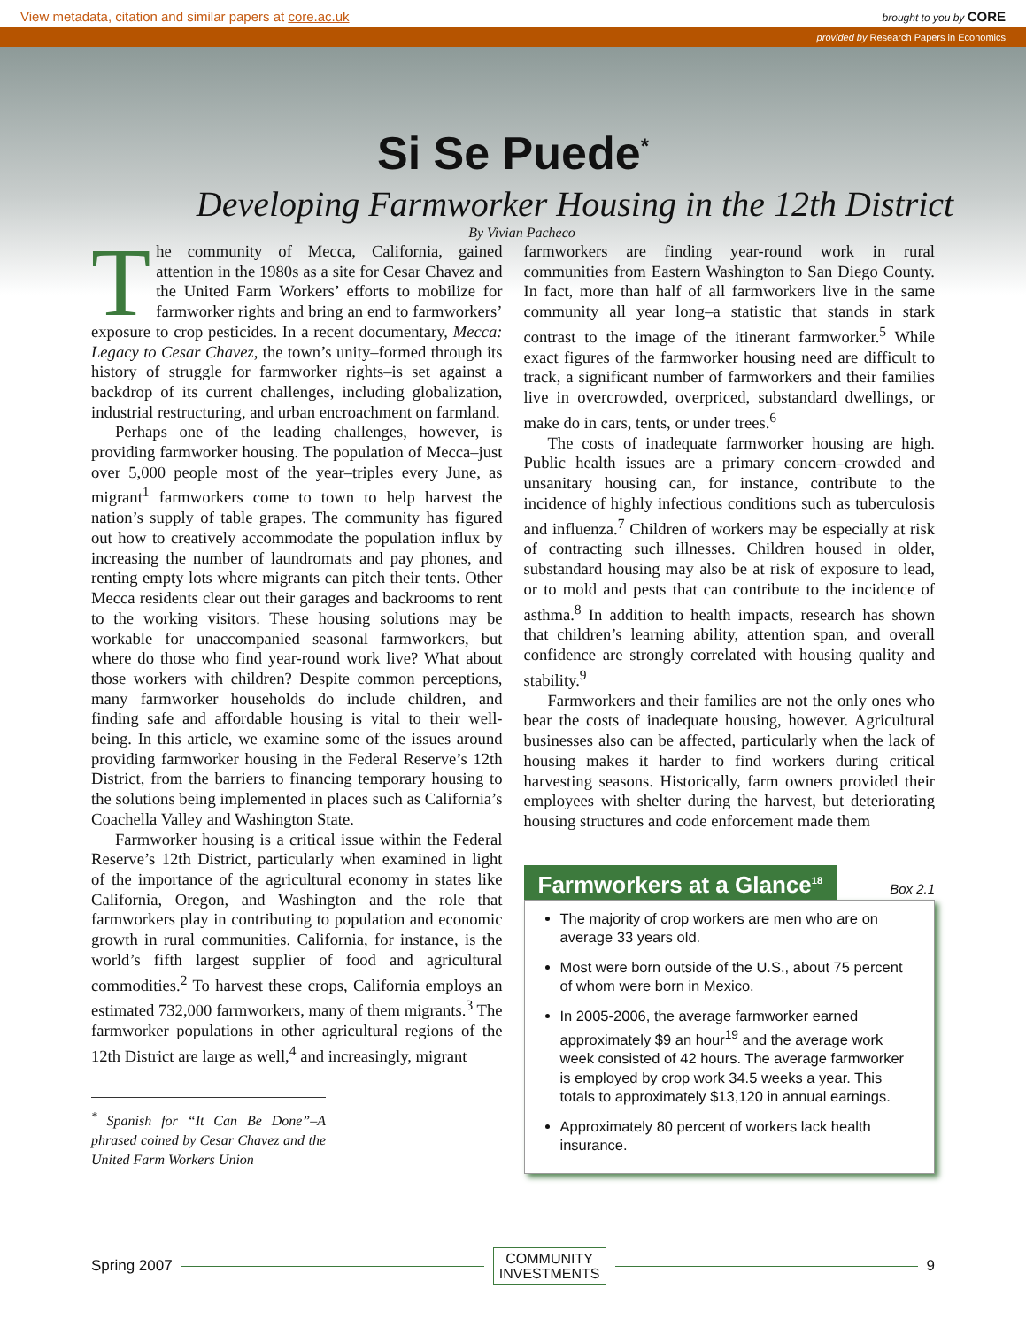View metadata, citation and similar papers at core.ac.uk brought to you by CORE
provided by Research Papers in Economics
Si Se Puede<sup>*</sup>
Developing Farmworker Housing in the 12th District
By Vivian Pacheco
The community of Mecca, California, gained attention in the 1980s as a site for Cesar Chavez and the United Farm Workers’ efforts to mobilize for farmworker rights and bring an end to farmworkers’ exposure to crop pesticides. In a recent documentary, Mecca: Legacy to Cesar Chavez, the town’s unity–formed through its history of struggle for farmworker rights–is set against a backdrop of its current challenges, including globalization, industrial restructuring, and urban encroachment on farmland.
Perhaps one of the leading challenges, however, is providing farmworker housing. The population of Mecca–just over 5,000 people most of the year–triples every June, as migrant<sup>1</sup> farmworkers come to town to help harvest the nation’s supply of table grapes. The community has figured out how to creatively accommodate the population influx by increasing the number of laundromats and pay phones, and renting empty lots where migrants can pitch their tents. Other Mecca residents clear out their garages and backrooms to rent to the working visitors. These housing solutions may be workable for unaccompanied seasonal farmworkers, but where do those who find year-round work live? What about those workers with children? Despite common perceptions, many farmworker households do include children, and finding safe and affordable housing is vital to their well-being. In this article, we examine some of the issues around providing farmworker housing in the Federal Reserve’s 12th District, from the barriers to financing temporary housing to the solutions being implemented in places such as California’s Coachella Valley and Washington State.
Farmworker housing is a critical issue within the Federal Reserve’s 12th District, particularly when examined in light of the importance of the agricultural economy in states like California, Oregon, and Washington and the role that farmworkers play in contributing to population and economic growth in rural communities. California, for instance, is the world’s fifth largest supplier of food and agricultural commodities.<sup>2</sup> To harvest these crops, California employs an estimated 732,000 farmworkers, many of them migrants.<sup>3</sup> The farmworker populations in other agricultural regions of the 12th District are large as well,<sup>4</sup> and increasingly, migrant
<sup>*</sup> Spanish for “It Can Be Done”–A phrased coined by Cesar Chavez and the United Farm Workers Union
farmworkers are finding year-round work in rural communities from Eastern Washington to San Diego County. In fact, more than half of all farmworkers live in the same community all year long–a statistic that stands in stark contrast to the image of the itinerant farmworker.<sup>5</sup> While exact figures of the farmworker housing need are difficult to track, a significant number of farmworkers and their families live in overcrowded, overpriced, substandard dwellings, or make do in cars, tents, or under trees.<sup>6</sup>
The costs of inadequate farmworker housing are high. Public health issues are a primary concern–crowded and unsanitary housing can, for instance, contribute to the incidence of highly infectious conditions such as tuberculosis and influenza.<sup>7</sup> Children of workers may be especially at risk of contracting such illnesses. Children housed in older, substandard housing may also be at risk of exposure to lead, or to mold and pests that can contribute to the incidence of asthma.<sup>8</sup> In addition to health impacts, research has shown that children’s learning ability, attention span, and overall confidence are strongly correlated with housing quality and stability.<sup>9</sup>
Farmworkers and their families are not the only ones who bear the costs of inadequate housing, however. Agricultural businesses also can be affected, particularly when the lack of housing makes it harder to find workers during critical harvesting seasons. Historically, farm owners provided their employees with shelter during the harvest, but deteriorating housing structures and code enforcement made them
Farmworkers at a Glance<sup>18</sup> Box 2.1
The majority of crop workers are men who are on average 33 years old.
Most were born outside of the U.S., about 75 percent of whom were born in Mexico.
In 2005-2006, the average farmworker earned approximately $9 an hour<sup>19</sup> and the average work week consisted of 42 hours. The average farmworker is employed by crop work 34.5 weeks a year. This totals to approximately $13,120 in annual earnings.
Approximately 80 percent of workers lack health insurance.
Spring 2007 COMMUNITY
INVESTMENTS 9